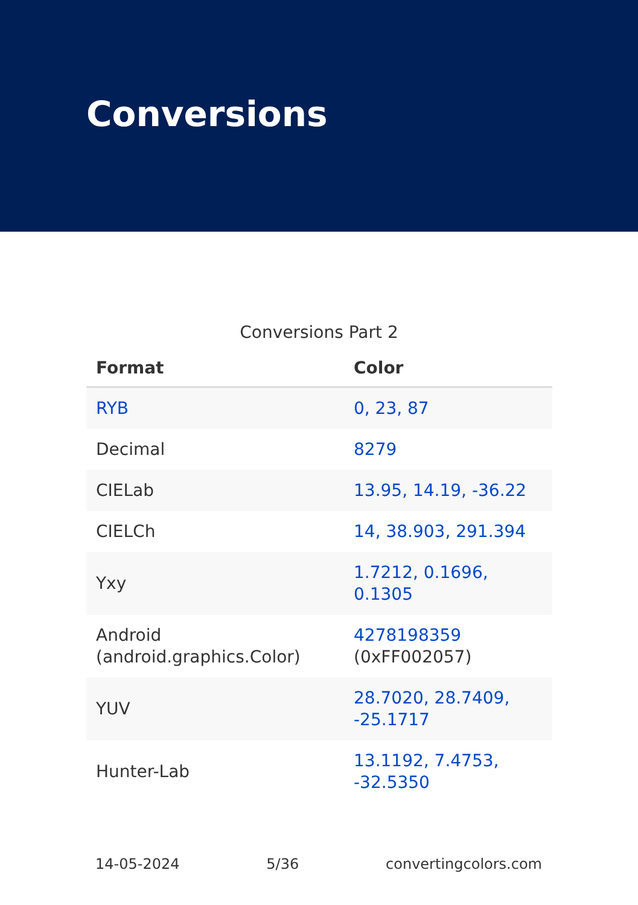Conversions
Conversions Part 2
| Format | Color |
| --- | --- |
| RYB | 0, 23, 87 |
| Decimal | 8279 |
| CIELab | 13.95, 14.19, -36.22 |
| CIELCh | 14, 38.903, 291.394 |
| Yxy | 1.7212, 0.1696, 0.1305 |
| Android (android.graphics.Color) | 4278198359 (0xFF002057) |
| YUV | 28.7020, 28.7409, -25.1717 |
| Hunter-Lab | 13.1192, 7.4753, -32.5350 |
14-05-2024 5/36 convertingcolors.com